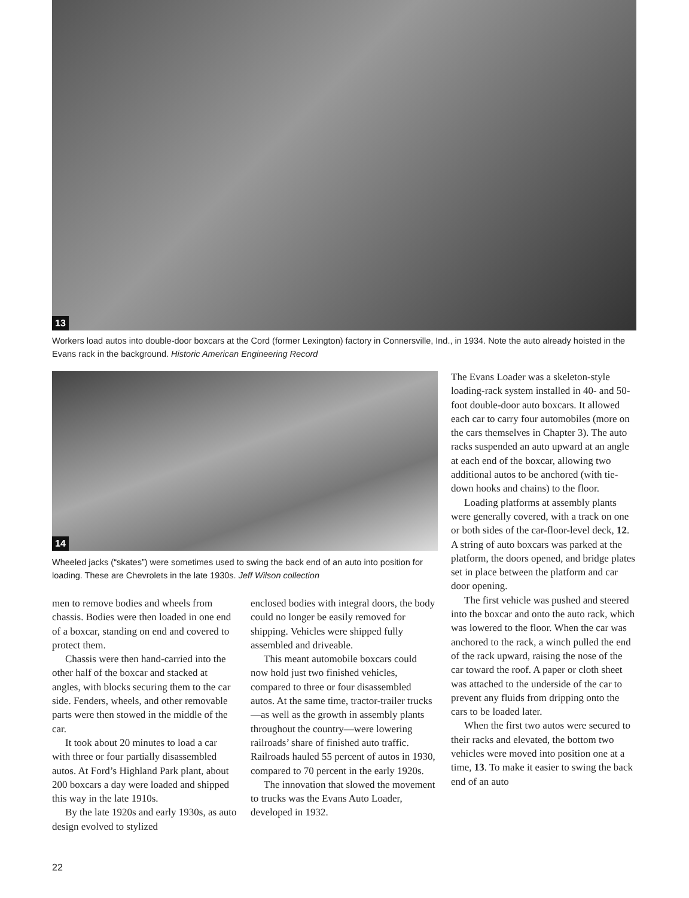13
Workers load autos into double-door boxcars at the Cord (former Lexington) factory in Connersville, Ind., in 1934. Note the auto already hoisted in the Evans rack in the background. Historic American Engineering Record
14
Wheeled jacks (“skates”) were sometimes used to swing the back end of an auto into position for loading. These are Chevrolets in the late 1930s. Jeff Wilson collection
men to remove bodies and wheels from chassis. Bodies were then loaded in one end of a boxcar, standing on end and covered to protect them.
Chassis were then hand-carried into the other half of the boxcar and stacked at angles, with blocks securing them to the car side. Fenders, wheels, and other removable parts were then stowed in the middle of the car.
It took about 20 minutes to load a car with three or four partially disassembled autos. At Ford’s Highland Park plant, about 200 boxcars a day were loaded and shipped this way in the late 1910s.
By the late 1920s and early 1930s, as auto design evolved to stylized
enclosed bodies with integral doors, the body could no longer be easily removed for shipping. Vehicles were shipped fully assembled and driveable.
This meant automobile boxcars could now hold just two finished vehicles, compared to three or four disassembled autos. At the same time, tractor-trailer trucks—as well as the growth in assembly plants throughout the country—were lowering railroads’ share of finished auto traffic. Railroads hauled 55 percent of autos in 1930, compared to 70 percent in the early 1920s.
The innovation that slowed the movement to trucks was the Evans Auto Loader, developed in 1932.
The Evans Loader was a skeleton-style loading-rack system installed in 40- and 50-foot double-door auto boxcars. It allowed each car to carry four automobiles (more on the cars themselves in Chapter 3). The auto racks suspended an auto upward at an angle at each end of the boxcar, allowing two additional autos to be anchored (with tie-down hooks and chains) to the floor.
Loading platforms at assembly plants were generally covered, with a track on one or both sides of the car-floor-level deck, 12. A string of auto boxcars was parked at the platform, the doors opened, and bridge plates set in place between the platform and car door opening.
The first vehicle was pushed and steered into the boxcar and onto the auto rack, which was lowered to the floor. When the car was anchored to the rack, a winch pulled the end of the rack upward, raising the nose of the car toward the roof. A paper or cloth sheet was attached to the underside of the car to prevent any fluids from dripping onto the cars to be loaded later.
When the first two autos were secured to their racks and elevated, the bottom two vehicles were moved into position one at a time, 13. To make it easier to swing the back end of an auto
22